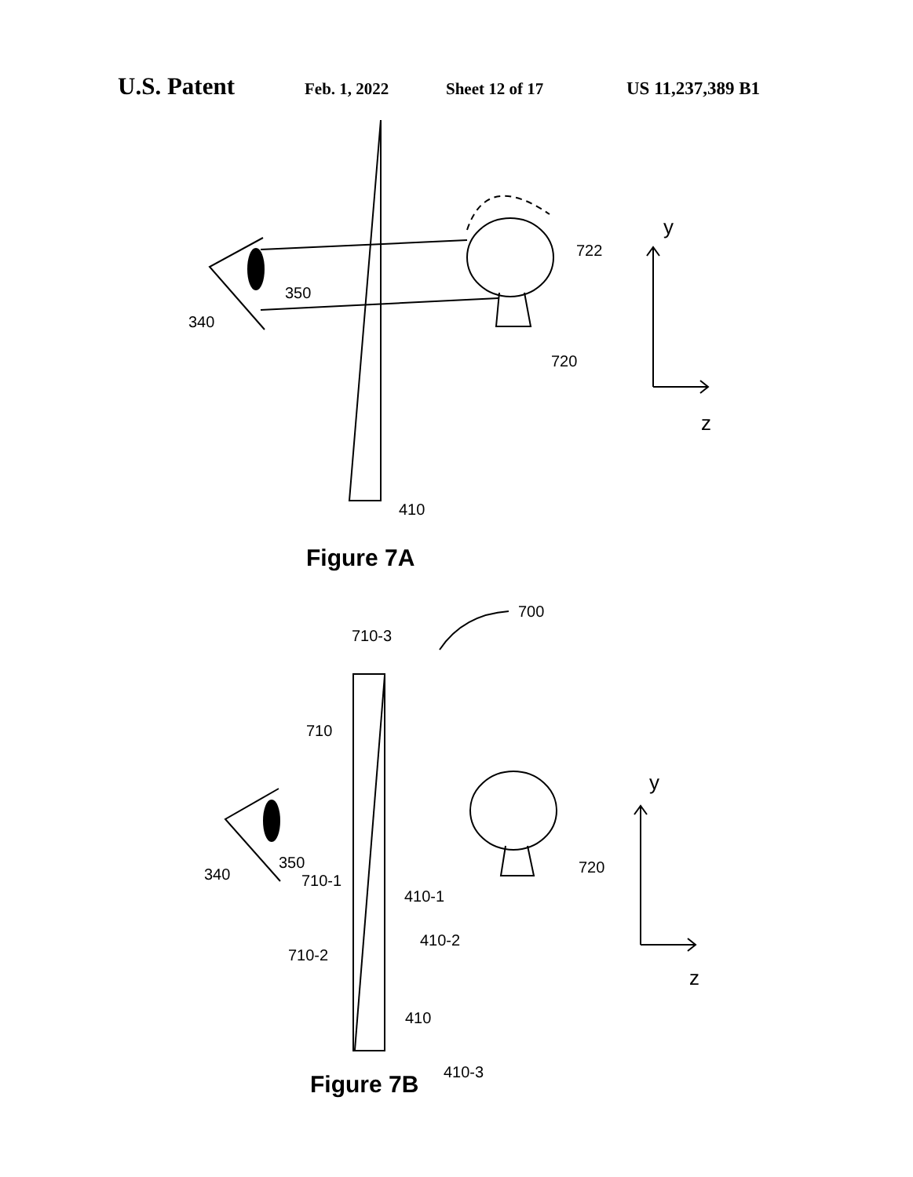U.S. Patent Feb. 1, 2022 Sheet 12 of 17 US 11,237,389 B1
y
z
722
350
340
720
410
Figure 7A
700
710-3
710
y
z
350
340
710-1
720
410-1
410-2
710-2
410
410-3
Figure 7B